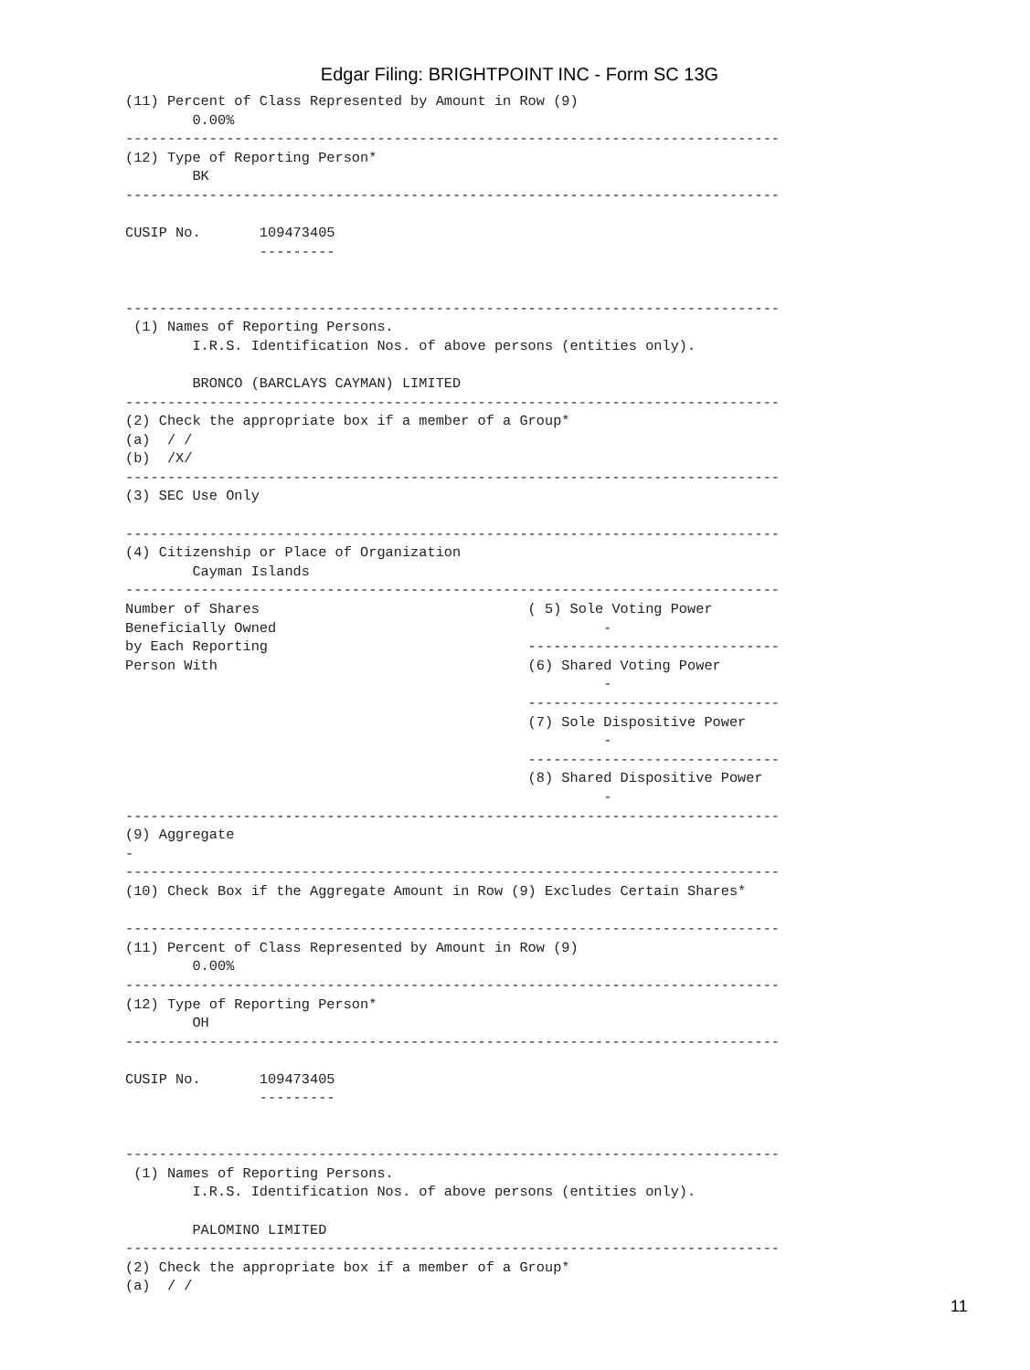Edgar Filing: BRIGHTPOINT INC - Form SC 13G
(11) Percent of Class Represented by Amount in Row (9)
        0.00%
------------------------------------------------------------------------------
(12) Type of Reporting Person*
        BK
------------------------------------------------------------------------------

CUSIP No.       109473405
                ---------


------------------------------------------------------------------------------
 (1) Names of Reporting Persons.
        I.R.S. Identification Nos. of above persons (entities only).

        BRONCO (BARCLAYS CAYMAN) LIMITED
------------------------------------------------------------------------------
(2) Check the appropriate box if a member of a Group*
(a)  / /
(b)  /X/
------------------------------------------------------------------------------
(3) SEC Use Only

------------------------------------------------------------------------------
(4) Citizenship or Place of Organization
        Cayman Islands
------------------------------------------------------------------------------
Number of Shares                                ( 5) Sole Voting Power
Beneficially Owned                                       -
by Each Reporting                               ------------------------------
Person With                                     (6) Shared Voting Power
                                                         -
                                                ------------------------------
                                                (7) Sole Dispositive Power
                                                         -
                                                ------------------------------
                                                (8) Shared Dispositive Power
                                                         -
------------------------------------------------------------------------------
(9) Aggregate
-
------------------------------------------------------------------------------
(10) Check Box if the Aggregate Amount in Row (9) Excludes Certain Shares*

------------------------------------------------------------------------------
(11) Percent of Class Represented by Amount in Row (9)
        0.00%
------------------------------------------------------------------------------
(12) Type of Reporting Person*
        OH
------------------------------------------------------------------------------

CUSIP No.       109473405
                ---------


------------------------------------------------------------------------------
 (1) Names of Reporting Persons.
        I.R.S. Identification Nos. of above persons (entities only).

        PALOMINO LIMITED
------------------------------------------------------------------------------
(2) Check the appropriate box if a member of a Group*
(a)  / /
11